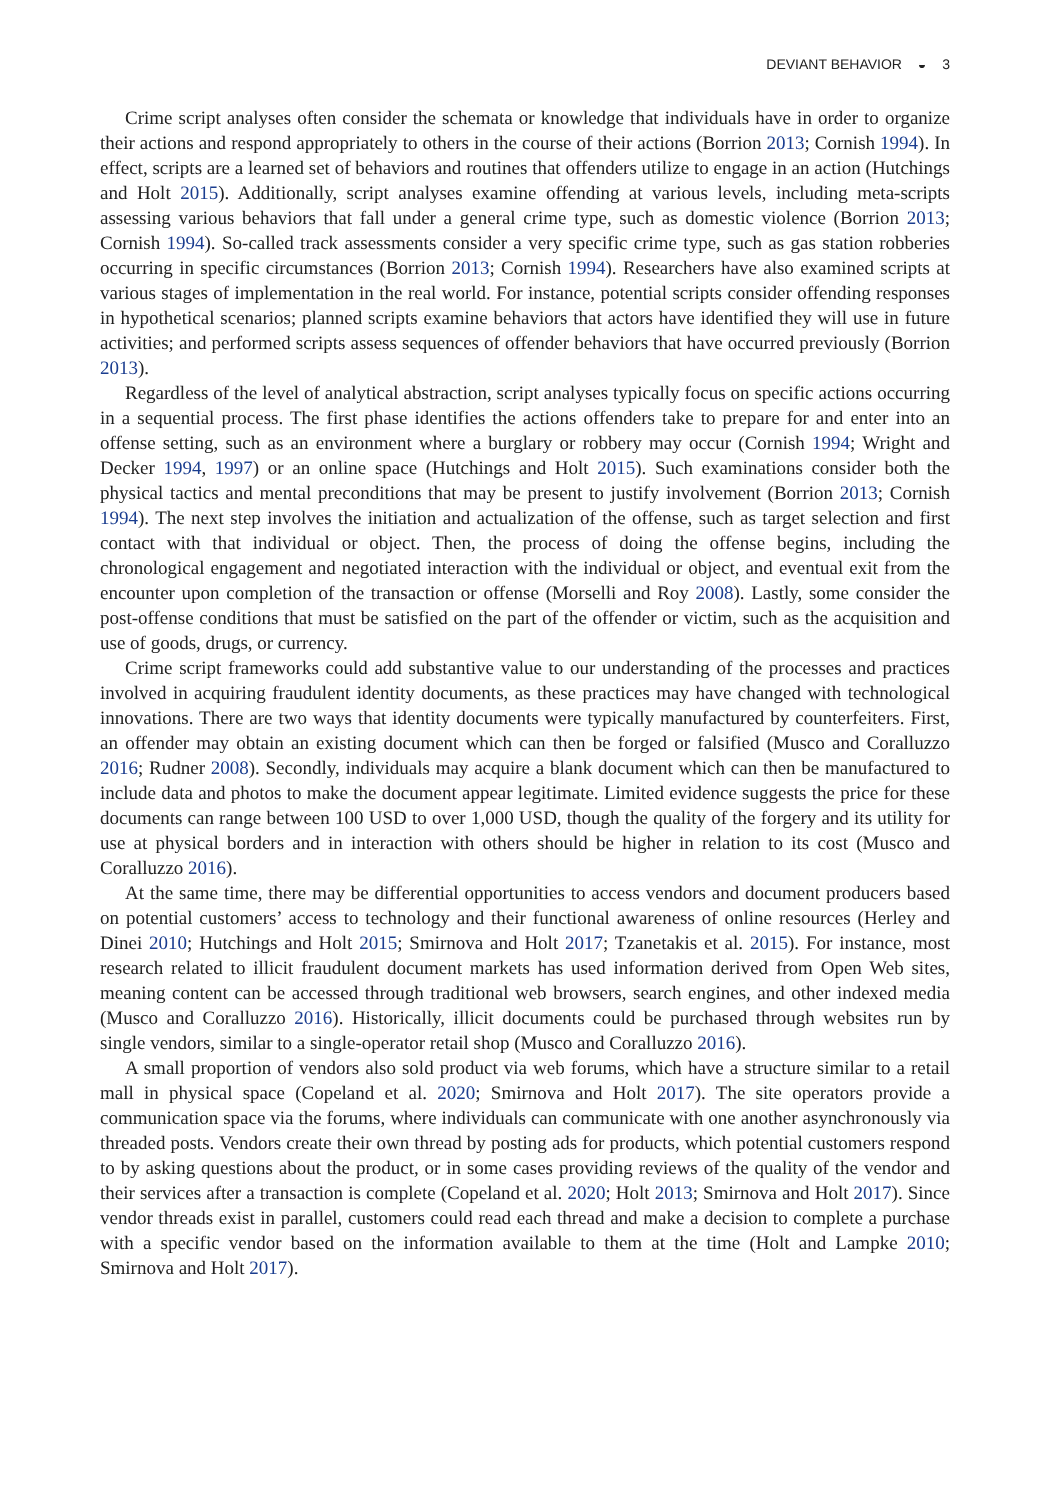DEVIANT BEHAVIOR ◒ 3
Crime script analyses often consider the schemata or knowledge that individuals have in order to organize their actions and respond appropriately to others in the course of their actions (Borrion 2013; Cornish 1994). In effect, scripts are a learned set of behaviors and routines that offenders utilize to engage in an action (Hutchings and Holt 2015). Additionally, script analyses examine offending at various levels, including meta-scripts assessing various behaviors that fall under a general crime type, such as domestic violence (Borrion 2013; Cornish 1994). So-called track assessments consider a very specific crime type, such as gas station robberies occurring in specific circumstances (Borrion 2013; Cornish 1994). Researchers have also examined scripts at various stages of implementation in the real world. For instance, potential scripts consider offending responses in hypothetical scenarios; planned scripts examine behaviors that actors have identified they will use in future activities; and performed scripts assess sequences of offender behaviors that have occurred previously (Borrion 2013).
Regardless of the level of analytical abstraction, script analyses typically focus on specific actions occurring in a sequential process. The first phase identifies the actions offenders take to prepare for and enter into an offense setting, such as an environment where a burglary or robbery may occur (Cornish 1994; Wright and Decker 1994, 1997) or an online space (Hutchings and Holt 2015). Such examinations consider both the physical tactics and mental preconditions that may be present to justify involvement (Borrion 2013; Cornish 1994). The next step involves the initiation and actualization of the offense, such as target selection and first contact with that individual or object. Then, the process of doing the offense begins, including the chronological engagement and negotiated interaction with the individual or object, and eventual exit from the encounter upon completion of the transaction or offense (Morselli and Roy 2008). Lastly, some consider the post-offense conditions that must be satisfied on the part of the offender or victim, such as the acquisition and use of goods, drugs, or currency.
Crime script frameworks could add substantive value to our understanding of the processes and practices involved in acquiring fraudulent identity documents, as these practices may have changed with technological innovations. There are two ways that identity documents were typically manufactured by counterfeiters. First, an offender may obtain an existing document which can then be forged or falsified (Musco and Coralluzzo 2016; Rudner 2008). Secondly, individuals may acquire a blank document which can then be manufactured to include data and photos to make the document appear legitimate. Limited evidence suggests the price for these documents can range between 100 USD to over 1,000 USD, though the quality of the forgery and its utility for use at physical borders and in interaction with others should be higher in relation to its cost (Musco and Coralluzzo 2016).
At the same time, there may be differential opportunities to access vendors and document producers based on potential customers’ access to technology and their functional awareness of online resources (Herley and Dinei 2010; Hutchings and Holt 2015; Smirnova and Holt 2017; Tzanetakis et al. 2015). For instance, most research related to illicit fraudulent document markets has used information derived from Open Web sites, meaning content can be accessed through traditional web browsers, search engines, and other indexed media (Musco and Coralluzzo 2016). Historically, illicit documents could be purchased through websites run by single vendors, similar to a single-operator retail shop (Musco and Coralluzzo 2016).
A small proportion of vendors also sold product via web forums, which have a structure similar to a retail mall in physical space (Copeland et al. 2020; Smirnova and Holt 2017). The site operators provide a communication space via the forums, where individuals can communicate with one another asynchronously via threaded posts. Vendors create their own thread by posting ads for products, which potential customers respond to by asking questions about the product, or in some cases providing reviews of the quality of the vendor and their services after a transaction is complete (Copeland et al. 2020; Holt 2013; Smirnova and Holt 2017). Since vendor threads exist in parallel, customers could read each thread and make a decision to complete a purchase with a specific vendor based on the information available to them at the time (Holt and Lampke 2010; Smirnova and Holt 2017).